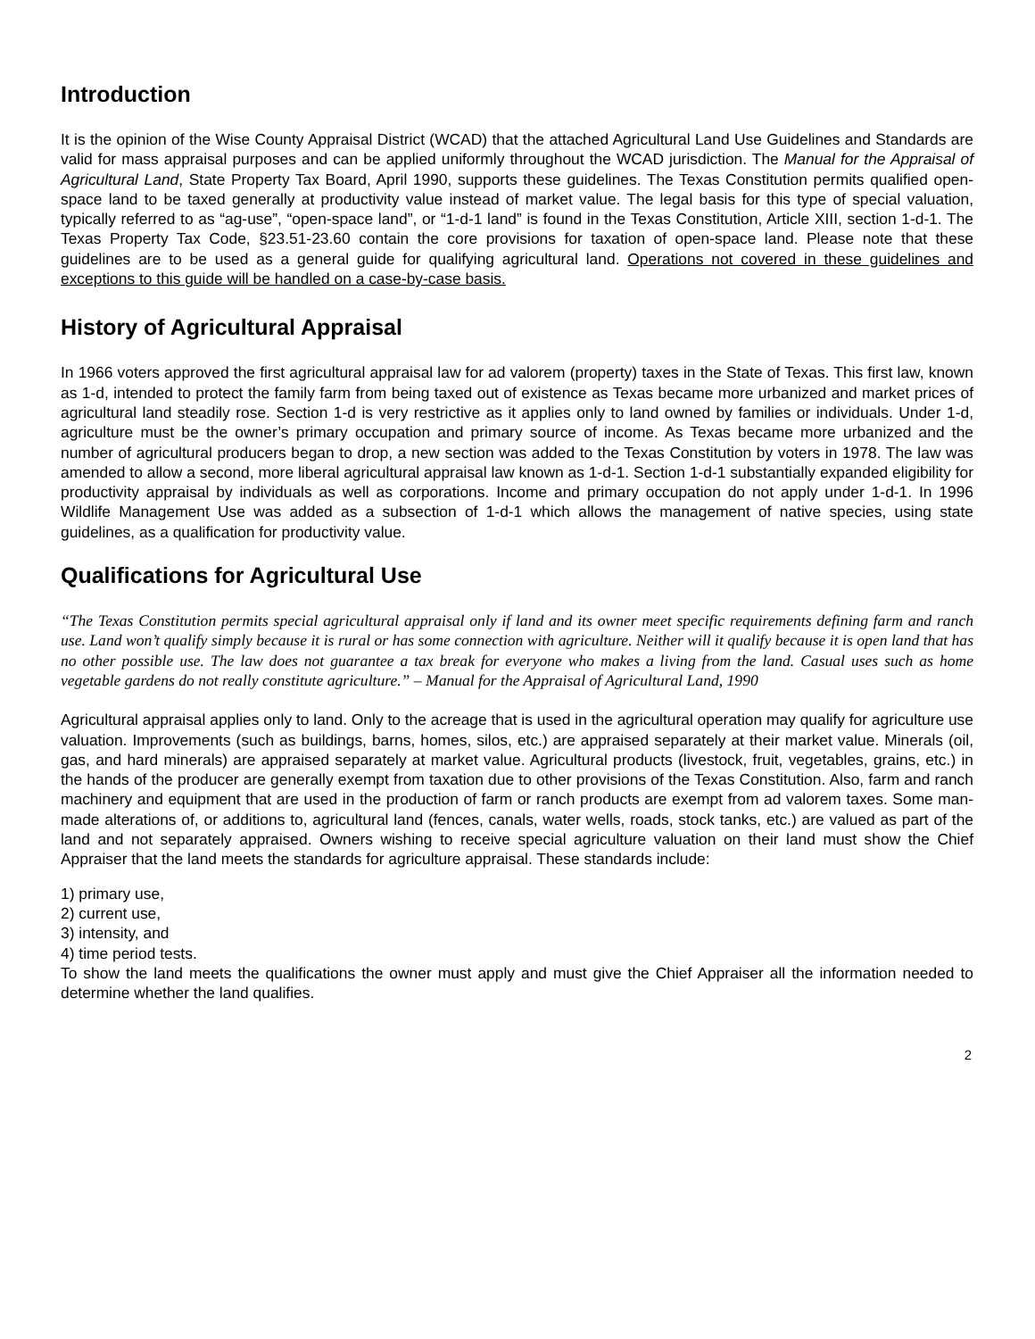Introduction
It is the opinion of the Wise County Appraisal District (WCAD) that the attached Agricultural Land Use Guidelines and Standards are valid for mass appraisal purposes and can be applied uniformly throughout the WCAD jurisdiction. The Manual for the Appraisal of Agricultural Land, State Property Tax Board, April 1990, supports these guidelines. The Texas Constitution permits qualified open-space land to be taxed generally at productivity value instead of market value. The legal basis for this type of special valuation, typically referred to as “ag-use”, “open-space land”, or “1-d-1 land” is found in the Texas Constitution, Article XIII, section 1-d-1. The Texas Property Tax Code, §23.51-23.60 contain the core provisions for taxation of open-space land. Please note that these guidelines are to be used as a general guide for qualifying agricultural land. Operations not covered in these guidelines and exceptions to this guide will be handled on a case-by-case basis.
History of Agricultural Appraisal
In 1966 voters approved the first agricultural appraisal law for ad valorem (property) taxes in the State of Texas. This first law, known as 1-d, intended to protect the family farm from being taxed out of existence as Texas became more urbanized and market prices of agricultural land steadily rose. Section 1-d is very restrictive as it applies only to land owned by families or individuals. Under 1-d, agriculture must be the owner’s primary occupation and primary source of income. As Texas became more urbanized and the number of agricultural producers began to drop, a new section was added to the Texas Constitution by voters in 1978. The law was amended to allow a second, more liberal agricultural appraisal law known as 1-d-1. Section 1-d-1 substantially expanded eligibility for productivity appraisal by individuals as well as corporations. Income and primary occupation do not apply under 1-d-1. In 1996 Wildlife Management Use was added as a subsection of 1-d-1 which allows the management of native species, using state guidelines, as a qualification for productivity value.
Qualifications for Agricultural Use
“The Texas Constitution permits special agricultural appraisal only if land and its owner meet specific requirements defining farm and ranch use. Land won’t qualify simply because it is rural or has some connection with agriculture. Neither will it qualify because it is open land that has no other possible use. The law does not guarantee a tax break for everyone who makes a living from the land. Casual uses such as home vegetable gardens do not really constitute agriculture.” – Manual for the Appraisal of Agricultural Land, 1990
Agricultural appraisal applies only to land. Only to the acreage that is used in the agricultural operation may qualify for agriculture use valuation. Improvements (such as buildings, barns, homes, silos, etc.) are appraised separately at their market value. Minerals (oil, gas, and hard minerals) are appraised separately at market value. Agricultural products (livestock, fruit, vegetables, grains, etc.) in the hands of the producer are generally exempt from taxation due to other provisions of the Texas Constitution. Also, farm and ranch machinery and equipment that are used in the production of farm or ranch products are exempt from ad valorem taxes. Some man-made alterations of, or additions to, agricultural land (fences, canals, water wells, roads, stock tanks, etc.) are valued as part of the land and not separately appraised. Owners wishing to receive special agriculture valuation on their land must show the Chief Appraiser that the land meets the standards for agriculture appraisal. These standards include:
1) primary use,
2) current use,
3) intensity, and
4) time period tests.
To show the land meets the qualifications the owner must apply and must give the Chief Appraiser all the information needed to determine whether the land qualifies.
2